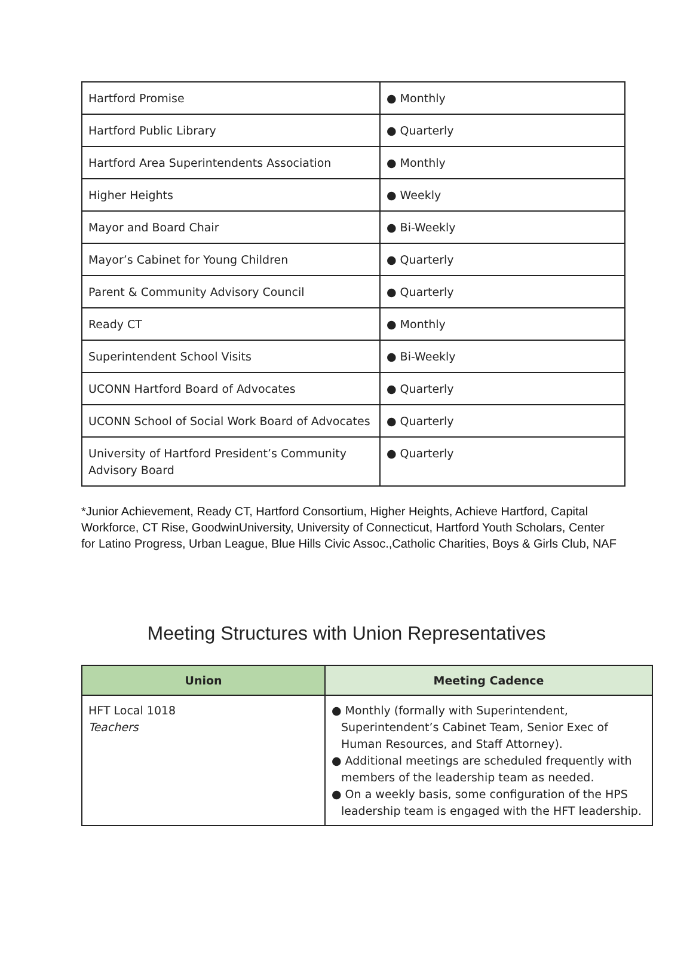| Hartford Promise | ● Monthly |
| Hartford Public Library | ● Quarterly |
| Hartford Area Superintendents Association | ● Monthly |
| Higher Heights | ● Weekly |
| Mayor and Board Chair | ● Bi-Weekly |
| Mayor’s Cabinet for Young Children | ● Quarterly |
| Parent & Community Advisory Council | ● Quarterly |
| Ready CT | ● Monthly |
| Superintendent School Visits | ● Bi-Weekly |
| UCONN Hartford Board of Advocates | ● Quarterly |
| UCONN School of Social Work Board of Advocates | ● Quarterly |
| University of Hartford President’s Community Advisory Board | ● Quarterly |
*Junior Achievement, Ready CT, Hartford Consortium, Higher Heights, Achieve Hartford, Capital Workforce, CT Rise, GoodwinUniversity, University of Connecticut, Hartford Youth Scholars, Center for Latino Progress, Urban League, Blue Hills Civic Assoc.,Catholic Charities, Boys & Girls Club, NAF
Meeting Structures with Union Representatives
| Union | Meeting Cadence |
| --- | --- |
| HFT Local 1018 Teachers | ● Monthly (formally with Superintendent, Superintendent’s Cabinet Team, Senior Exec of Human Resources, and Staff Attorney). ● Additional meetings are scheduled frequently with members of the leadership team as needed. ● On a weekly basis, some configuration of the HPS leadership team is engaged with the HFT leadership. |